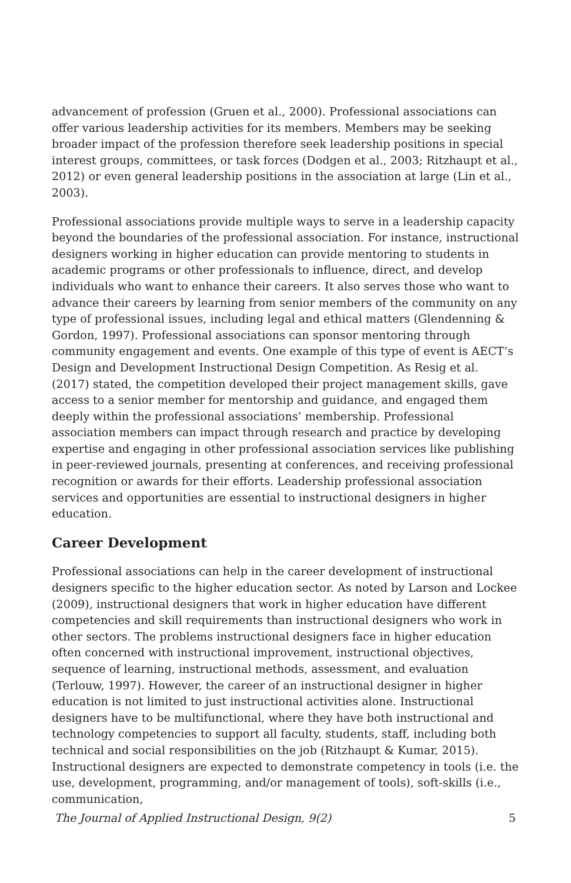advancement of profession (Gruen et al., 2000). Professional associations can offer various leadership activities for its members. Members may be seeking broader impact of the profession therefore seek leadership positions in special interest groups, committees, or task forces (Dodgen et al., 2003; Ritzhaupt et al., 2012) or even general leadership positions in the association at large (Lin et al., 2003).
Professional associations provide multiple ways to serve in a leadership capacity beyond the boundaries of the professional association. For instance, instructional designers working in higher education can provide mentoring to students in academic programs or other professionals to influence, direct, and develop individuals who want to enhance their careers. It also serves those who want to advance their careers by learning from senior members of the community on any type of professional issues, including legal and ethical matters (Glendenning & Gordon, 1997). Professional associations can sponsor mentoring through community engagement and events. One example of this type of event is AECT’s Design and Development Instructional Design Competition. As Resig et al. (2017) stated, the competition developed their project management skills, gave access to a senior member for mentorship and guidance, and engaged them deeply within the professional associations’ membership. Professional association members can impact through research and practice by developing expertise and engaging in other professional association services like publishing in peer-reviewed journals, presenting at conferences, and receiving professional recognition or awards for their efforts. Leadership professional association services and opportunities are essential to instructional designers in higher education.
Career Development
Professional associations can help in the career development of instructional designers specific to the higher education sector. As noted by Larson and Lockee (2009), instructional designers that work in higher education have different competencies and skill requirements than instructional designers who work in other sectors. The problems instructional designers face in higher education often concerned with instructional improvement, instructional objectives, sequence of learning, instructional methods, assessment, and evaluation (Terlouw, 1997). However, the career of an instructional designer in higher education is not limited to just instructional activities alone. Instructional designers have to be multifunctional, where they have both instructional and technology competencies to support all faculty, students, staff, including both technical and social responsibilities on the job (Ritzhaupt & Kumar, 2015). Instructional designers are expected to demonstrate competency in tools (i.e. the use, development, programming, and/or management of tools), soft-skills (i.e., communication,
The Journal of Applied Instructional Design, 9(2) 5